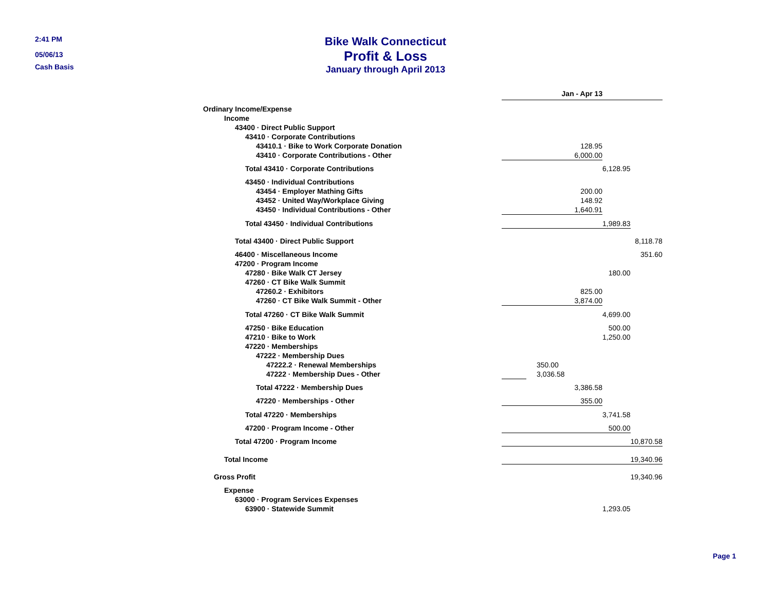2:41 PM
05/06/13
Cash Basis
Bike Walk Connecticut
Profit & Loss
January through April 2013
| | Jan - Apr 13 | | | |
| Ordinary Income/Expense | | | | |
| Income | | | | |
| 43400 · Direct Public Support | | | | |
| 43410 · Corporate Contributions | | | | |
| 43410.1 · Bike to Work Corporate Donation | | 128.95 | | |
| 43410 · Corporate Contributions - Other | | 6,000.00 | | |
| Total 43410 · Corporate Contributions | | | 6,128.95 | |
| 43450 · Individual Contributions | | | | |
| 43454 · Employer Mathing Gifts | | 200.00 | | |
| 43452 · United Way/Workplace Giving | | 148.92 | | |
| 43450 · Individual Contributions - Other | | 1,640.91 | | |
| Total 43450 · Individual Contributions | | | 1,989.83 | |
| Total 43400 · Direct Public Support | | | | 8,118.78 |
| 46400 · Miscellaneous Income | | | | 351.60 |
| 47200 · Program Income | | | | |
| 47280 · Bike Walk CT Jersey | | | 180.00 | |
| 47260 · CT Bike Walk Summit | | | | |
| 47260.2 · Exhibitors | | 825.00 | | |
| 47260 · CT Bike Walk Summit - Other | | 3,874.00 | | |
| Total 47260 · CT Bike Walk Summit | | | 4,699.00 | |
| 47250 · Bike Education | | | 500.00 | |
| 47210 · Bike to Work | | | 1,250.00 | |
| 47220 · Memberships | | | | |
| 47222 · Membership Dues | | | | |
| 47222.2 · Renewal Memberships | | 350.00 | | |
| 47222 · Membership Dues - Other | | 3,036.58 | | |
| Total 47222 · Membership Dues | | 3,386.58 | | |
| 47220 · Memberships - Other | | 355.00 | | |
| Total 47220 · Memberships | | | 3,741.58 | |
| 47200 · Program Income - Other | | | 500.00 | |
| Total 47200 · Program Income | | | | 10,870.58 |
| Total Income | | | | 19,340.96 |
| Gross Profit | | | | 19,340.96 |
| Expense | | | | |
| 63000 · Program Services Expenses | | | | |
| 63900 · Statewide Summit | | | 1,293.05 | |
Page 1